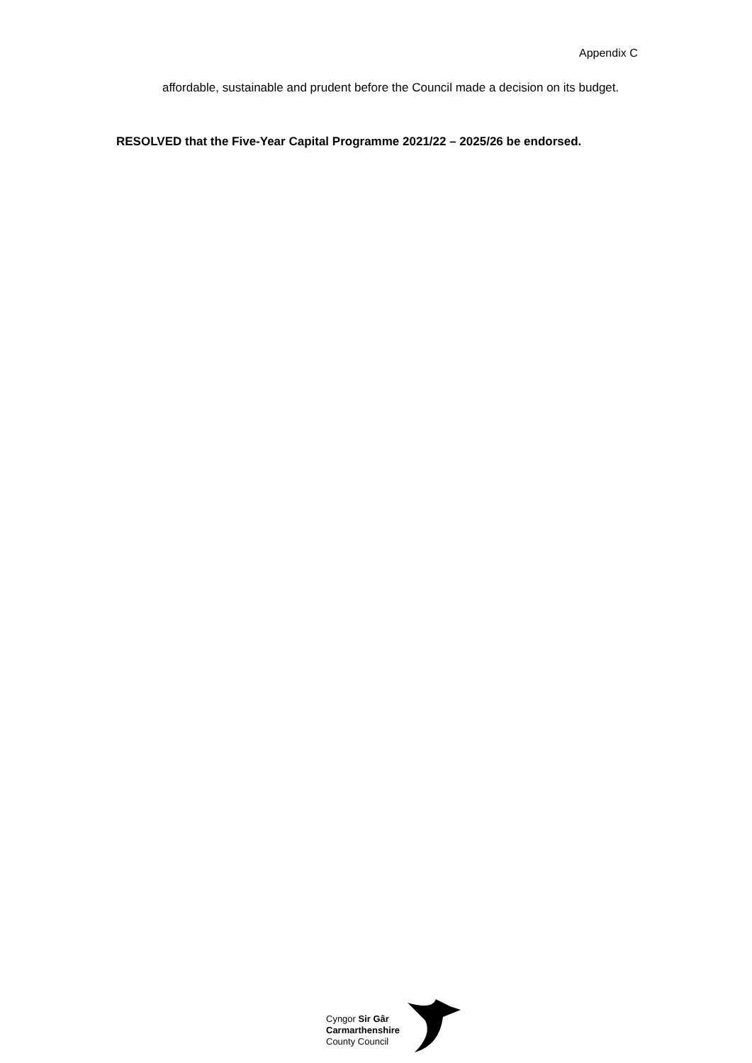Appendix C
affordable, sustainable and prudent before the Council made a decision on its budget.
RESOLVED that the Five-Year Capital Programme 2021/22 – 2025/26 be endorsed.
Cyngor Sir Gâr
Carmarthenshire
County Council